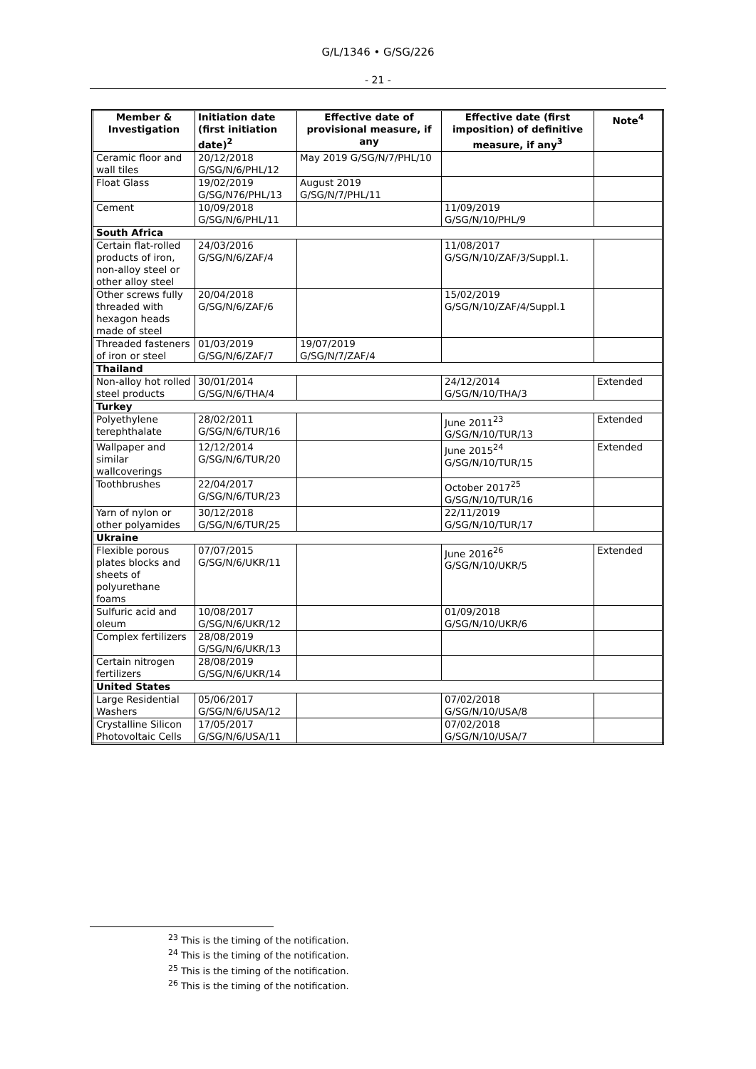G/L/1346 • G/SG/226
- 21 -
| Member & Investigation | Initiation date (first initiation date)<sup>2</sup> | Effective date of provisional measure, if any | Effective date (first imposition) of definitive measure, if any<sup>3</sup> | Note<sup>4</sup> |
| --- | --- | --- | --- | --- |
| Ceramic floor and wall tiles | 20/12/2018 G/SG/N/6/PHL/12 | May 2019 G/SG/N/7/PHL/10 | | |
| Float Glass | 19/02/2019 G/SG/N76/PHL/13 | August 2019 G/SG/N/7/PHL/11 | | |
| Cement | 10/09/2018 G/SG/N/6/PHL/11 | | 11/09/2019 G/SG/N/10/PHL/9 | |
| South Africa | | | | |
| Certain flat-rolled products of iron, non-alloy steel or other alloy steel | 24/03/2016 G/SG/N/6/ZAF/4 | | 11/08/2017 G/SG/N/10/ZAF/3/Suppl.1. | |
| Other screws fully threaded with hexagon heads made of steel | 20/04/2018 G/SG/N/6/ZAF/6 | | 15/02/2019 G/SG/N/10/ZAF/4/Suppl.1 | |
| Threaded fasteners of iron or steel | 01/03/2019 G/SG/N/6/ZAF/7 | 19/07/2019 G/SG/N/7/ZAF/4 | | |
| Thailand | | | | |
| Non-alloy hot rolled steel products | 30/01/2014 G/SG/N/6/THA/4 | | 24/12/2014 G/SG/N/10/THA/3 | Extended |
| Turkey | | | | |
| Polyethylene terephthalate | 28/02/2011 G/SG/N/6/TUR/16 | | June 2011<sup>23</sup> G/SG/N/10/TUR/13 | Extended |
| Wallpaper and similar wallcoverings | 12/12/2014 G/SG/N/6/TUR/20 | | June 2015<sup>24</sup> G/SG/N/10/TUR/15 | Extended |
| Toothbrushes | 22/04/2017 G/SG/N/6/TUR/23 | | October 2017<sup>25</sup> G/SG/N/10/TUR/16 | |
| Yarn of nylon or other polyamides | 30/12/2018 G/SG/N/6/TUR/25 | | 22/11/2019 G/SG/N/10/TUR/17 | |
| Ukraine | | | | |
| Flexible porous plates blocks and sheets of polyurethane foams | 07/07/2015 G/SG/N/6/UKR/11 | | June 2016<sup>26</sup> G/SG/N/10/UKR/5 | Extended |
| Sulfuric acid and oleum | 10/08/2017 G/SG/N/6/UKR/12 | | 01/09/2018 G/SG/N/10/UKR/6 | |
| Complex fertilizers | 28/08/2019 G/SG/N/6/UKR/13 | | | |
| Certain nitrogen fertilizers | 28/08/2019 G/SG/N/6/UKR/14 | | | |
| United States | | | | |
| Large Residential Washers | 05/06/2017 G/SG/N/6/USA/12 | | 07/02/2018 G/SG/N/10/USA/8 | |
| Crystalline Silicon Photovoltaic Cells | 17/05/2017 G/SG/N/6/USA/11 | | 07/02/2018 G/SG/N/10/USA/7 | |
<sup>23</sup> This is the timing of the notification.
<sup>24</sup> This is the timing of the notification.
<sup>25</sup> This is the timing of the notification.
<sup>26</sup> This is the timing of the notification.